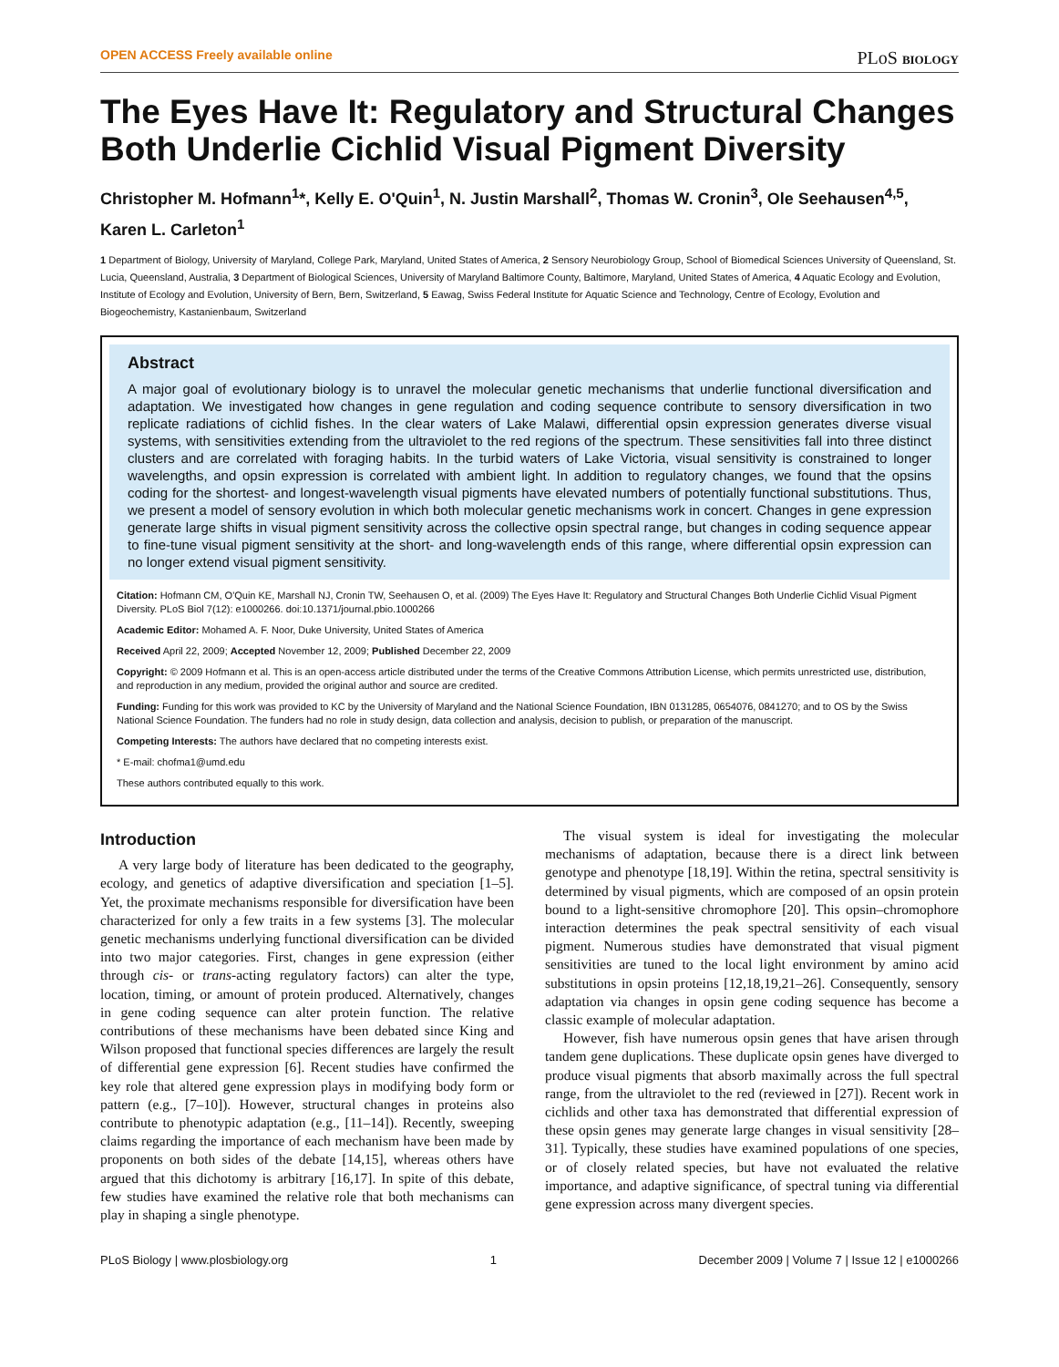OPEN ACCESS Freely available online PLoS BIOLOGY
The Eyes Have It: Regulatory and Structural Changes Both Underlie Cichlid Visual Pigment Diversity
Christopher M. Hofmann<sup>1</sup>*, Kelly E. O'Quin<sup>1</sup>, N. Justin Marshall<sup>2</sup>, Thomas W. Cronin<sup>3</sup>, Ole Seehausen<sup>4,5</sup>, Karen L. Carleton<sup>1</sup>
1 Department of Biology, University of Maryland, College Park, Maryland, United States of America, 2 Sensory Neurobiology Group, School of Biomedical Sciences University of Queensland, St. Lucia, Queensland, Australia, 3 Department of Biological Sciences, University of Maryland Baltimore County, Baltimore, Maryland, United States of America, 4 Aquatic Ecology and Evolution, Institute of Ecology and Evolution, University of Bern, Bern, Switzerland, 5 Eawag, Swiss Federal Institute for Aquatic Science and Technology, Centre of Ecology, Evolution and Biogeochemistry, Kastanienbaum, Switzerland
Abstract
A major goal of evolutionary biology is to unravel the molecular genetic mechanisms that underlie functional diversification and adaptation. We investigated how changes in gene regulation and coding sequence contribute to sensory diversification in two replicate radiations of cichlid fishes. In the clear waters of Lake Malawi, differential opsin expression generates diverse visual systems, with sensitivities extending from the ultraviolet to the red regions of the spectrum. These sensitivities fall into three distinct clusters and are correlated with foraging habits. In the turbid waters of Lake Victoria, visual sensitivity is constrained to longer wavelengths, and opsin expression is correlated with ambient light. In addition to regulatory changes, we found that the opsins coding for the shortest- and longest-wavelength visual pigments have elevated numbers of potentially functional substitutions. Thus, we present a model of sensory evolution in which both molecular genetic mechanisms work in concert. Changes in gene expression generate large shifts in visual pigment sensitivity across the collective opsin spectral range, but changes in coding sequence appear to fine-tune visual pigment sensitivity at the short- and long-wavelength ends of this range, where differential opsin expression can no longer extend visual pigment sensitivity.
Citation: Hofmann CM, O'Quin KE, Marshall NJ, Cronin TW, Seehausen O, et al. (2009) The Eyes Have It: Regulatory and Structural Changes Both Underlie Cichlid Visual Pigment Diversity. PLoS Biol 7(12): e1000266. doi:10.1371/journal.pbio.1000266
Academic Editor: Mohamed A. F. Noor, Duke University, United States of America
Received April 22, 2009; Accepted November 12, 2009; Published December 22, 2009
Copyright: © 2009 Hofmann et al. This is an open-access article distributed under the terms of the Creative Commons Attribution License, which permits unrestricted use, distribution, and reproduction in any medium, provided the original author and source are credited.
Funding: Funding for this work was provided to KC by the University of Maryland and the National Science Foundation, IBN 0131285, 0654076, 0841270; and to OS by the Swiss National Science Foundation. The funders had no role in study design, data collection and analysis, decision to publish, or preparation of the manuscript.
Competing Interests: The authors have declared that no competing interests exist.
* E-mail: chofma1@umd.edu
These authors contributed equally to this work.
Introduction
A very large body of literature has been dedicated to the geography, ecology, and genetics of adaptive diversification and speciation [1–5]. Yet, the proximate mechanisms responsible for diversification have been characterized for only a few traits in a few systems [3]. The molecular genetic mechanisms underlying functional diversification can be divided into two major categories. First, changes in gene expression (either through cis- or trans-acting regulatory factors) can alter the type, location, timing, or amount of protein produced. Alternatively, changes in gene coding sequence can alter protein function. The relative contributions of these mechanisms have been debated since King and Wilson proposed that functional species differences are largely the result of differential gene expression [6]. Recent studies have confirmed the key role that altered gene expression plays in modifying body form or pattern (e.g., [7–10]). However, structural changes in proteins also contribute to phenotypic adaptation (e.g., [11–14]). Recently, sweeping claims regarding the importance of each mechanism have been made by proponents on both sides of the debate [14,15], whereas others have argued that this dichotomy is arbitrary [16,17]. In spite of this debate, few studies have examined the relative role that both mechanisms can play in shaping a single phenotype.
The visual system is ideal for investigating the molecular mechanisms of adaptation, because there is a direct link between genotype and phenotype [18,19]. Within the retina, spectral sensitivity is determined by visual pigments, which are composed of an opsin protein bound to a light-sensitive chromophore [20]. This opsin–chromophore interaction determines the peak spectral sensitivity of each visual pigment. Numerous studies have demonstrated that visual pigment sensitivities are tuned to the local light environment by amino acid substitutions in opsin proteins [12,18,19,21–26]. Consequently, sensory adaptation via changes in opsin gene coding sequence has become a classic example of molecular adaptation.
However, fish have numerous opsin genes that have arisen through tandem gene duplications. These duplicate opsin genes have diverged to produce visual pigments that absorb maximally across the full spectral range, from the ultraviolet to the red (reviewed in [27]). Recent work in cichlids and other taxa has demonstrated that differential expression of these opsin genes may generate large changes in visual sensitivity [28–31]. Typically, these studies have examined populations of one species, or of closely related species, but have not evaluated the relative importance, and adaptive significance, of spectral tuning via differential gene expression across many divergent species.
PLoS Biology | www.plosbiology.org 1 December 2009 | Volume 7 | Issue 12 | e1000266